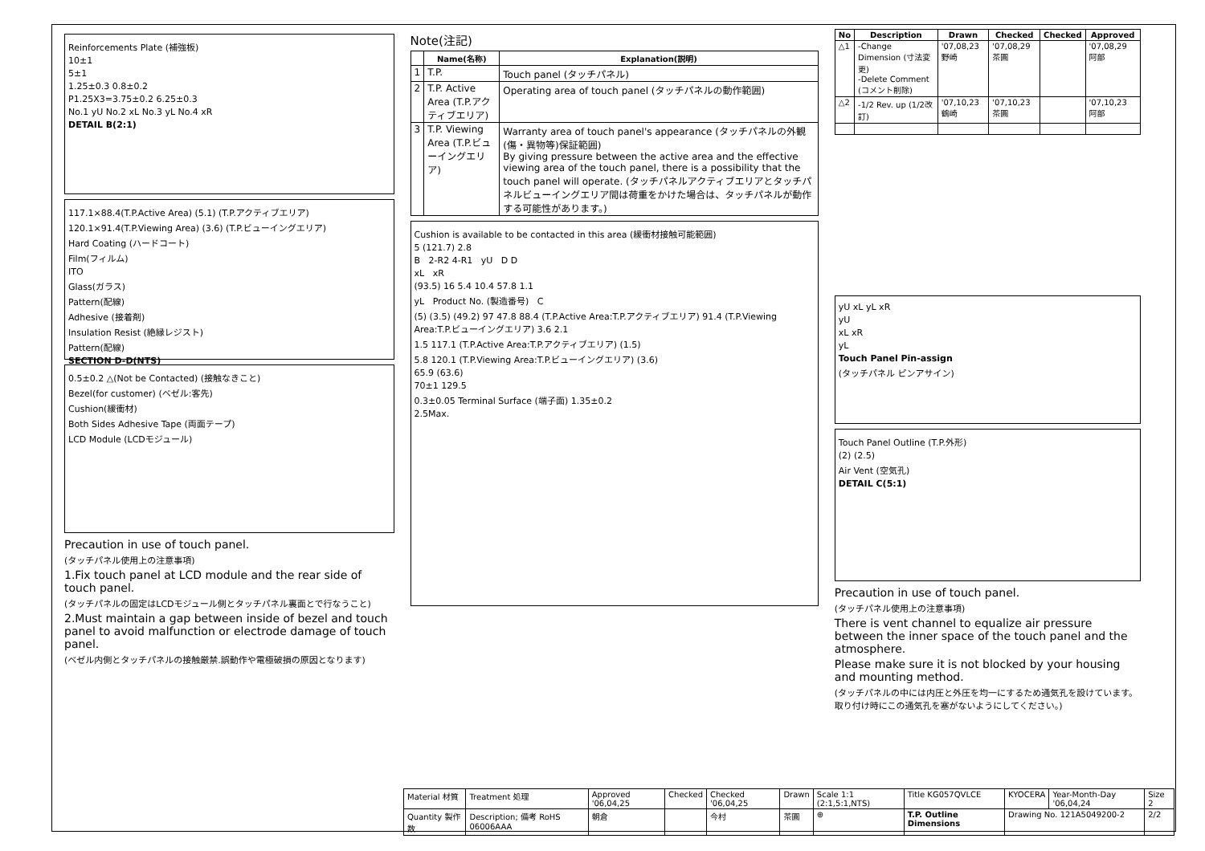Reinforcements Plate (補強板)
10±1
5±1
1.25±0.3 0.8±0.2
P1.25X3=3.75±0.2 6.25±0.3
No.1 yU No.2 xL No.3 yL No.4 xR
DETAIL B(2:1)
117.1×88.4(T.P.Active Area) (5.1) (T.P.アクティブエリア)
120.1×91.4(T.P.Viewing Area) (3.6) (T.P.ビューイングエリア)
Hard Coating (ハードコート)
Film(フィルム)
ITO
Glass(ガラス)
Pattern(配線)
Adhesive (接着剤)
Insulation Resist (絶縁レジスト)
Pattern(配線)
SECTION D-D(NTS)
0.5±0.2 △(Not be Contacted) (接触なきこと)
Bezel(for customer) (ベゼル:客先)
Cushion(緩衝材)
Both Sides Adhesive Tape (両面テープ)
LCD Module (LCDモジュール)
Precaution in use of touch panel.
(タッチパネル使用上の注意事項)
1.Fix touch panel at LCD module and the rear side of touch panel.
(タッチパネルの固定はLCDモジュール側とタッチパネル裏面とで行なうこと)
2.Must maintain a gap between inside of bezel and touch panel to avoid malfunction or electrode damage of touch panel.
(ベゼル内側とタッチパネルの接触厳禁.誤動作や電極破損の原因となります)
Note(注記)
| | Name(名称) | Explanation(説明) |
| --- | --- | --- |
| 1 | T.P. | Touch panel (タッチパネル) |
| 2 | T.P. Active Area (T.P.アクティブエリア) | Operating area of touch panel (タッチパネルの動作範囲) |
| 3 | T.P. Viewing Area (T.P.ビューイングエリア) | Warranty area of touch panel's appearance (タッチパネルの外観(傷・異物等)保証範囲) By giving pressure between the active area and the effective viewing area of the touch panel, there is a possibility that the touch panel will operate. (タッチパネルアクティブエリアとタッチパネルビューイングエリア間は荷重をかけた場合は、タッチパネルが動作する可能性があります。) |
Cushion is available to be contacted in this area (緩衝材接触可能範囲)
5 (121.7) 2.8
B 2-R2 4-R1 yU D D
xL xR
(93.5) 16 5.4 10.4 57.8 1.1
yL Product No. (製造番号) C
(5) (3.5) (49.2) 97 47.8 88.4 (T.P.Active Area:T.P.アクティブエリア) 91.4 (T.P.Viewing Area:T.P.ビューイングエリア) 3.6 2.1
1.5 117.1 (T.P.Active Area:T.P.アクティブエリア) (1.5)
5.8 120.1 (T.P.Viewing Area:T.P.ビューイングエリア) (3.6)
65.9 (63.6)
70±1 129.5
0.3±0.05 Terminal Surface (端子面) 1.35±0.2
2.5Max.
| No | Description | Drawn | Checked | Checked | Approved |
| --- | --- | --- | --- | --- | --- |
| △1 | -Change Dimension (寸法変更) -Delete Comment (コメント削除) | '07,08,23 野崎 | '07,08,29 茶圓 | | '07,08,29 阿部 |
| △2 | -1/2 Rev. up (1/2改訂) | '07,10,23 鶴崎 | '07,10,23 茶圓 | | '07,10,23 阿部 |
yU xL yL xR
yU
xL xR
yL
Touch Panel Pin-assign
(タッチパネル ピンアサイン)
Touch Panel Outline (T.P.外形)
(2) (2.5)
Air Vent (空気孔)
DETAIL C(5:1)
Precaution in use of touch panel.
(タッチパネル使用上の注意事項)
There is vent channel to equalize air pressure between the inner space of the touch panel and the atmosphere.
Please make sure it is not blocked by your housing and mounting method.
(タッチパネルの中には内圧と外圧を均一にするため通気孔を設けています。取り付け時にこの通気孔を塞がないようにしてください。)
| Material 材質 | Treatment 処理 | Approved '06,04,25 | Checked | Checked '06,04,25 | Drawn | Scale 1:1 (2:1,5:1,NTS) | Title KG057QVLCE | KYOCERA | Year-Month-Day '06,04,24 | Size 2 |
| Quantity 製作数 | Description; 備考 RoHS 06006AAA | 朝倉 | | 今村 | 茶圓 | ⊕ | T.P. Outline Dimensions | Drawing No. 121A5049200-2 | | 2/2 |